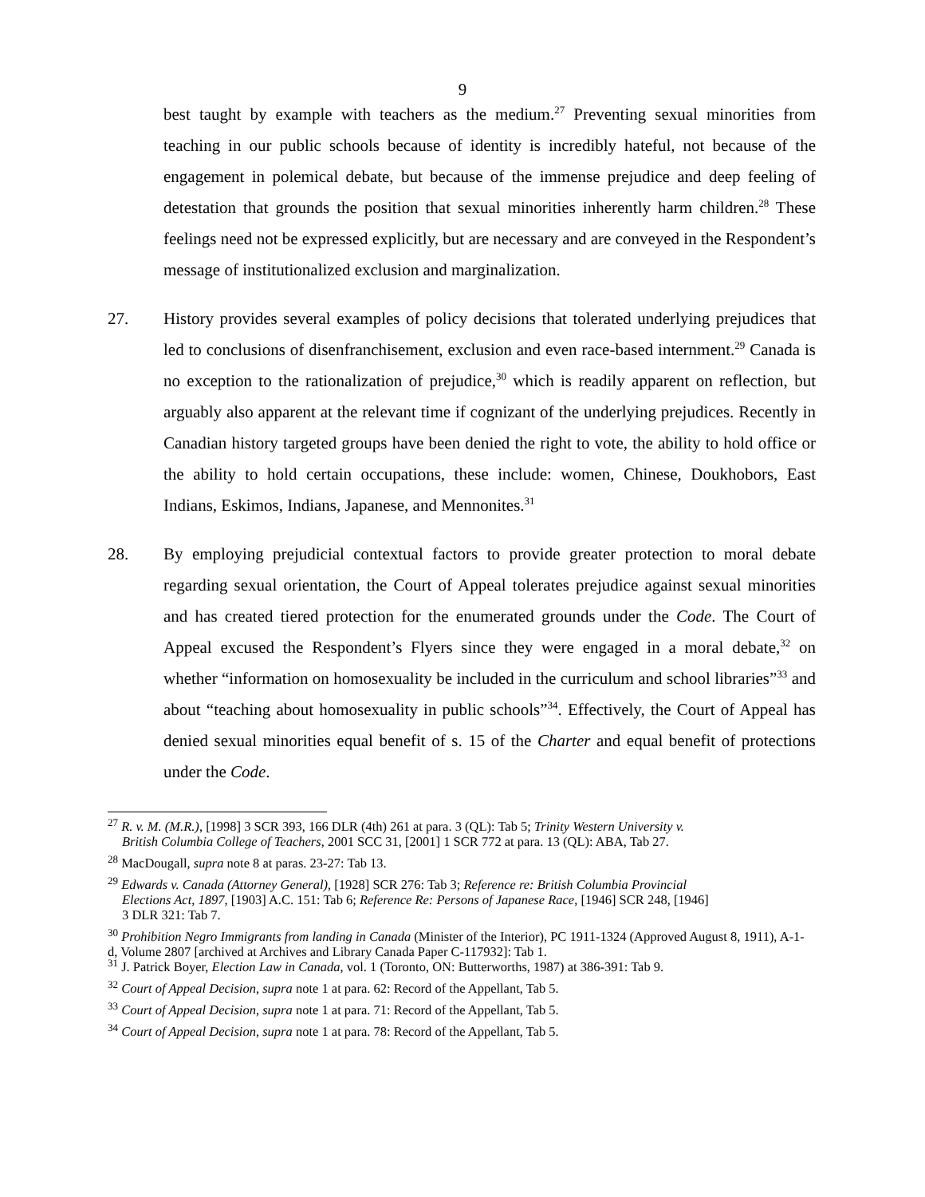9
best taught by example with teachers as the medium.<sup>27</sup> Preventing sexual minorities from teaching in our public schools because of identity is incredibly hateful, not because of the engagement in polemical debate, but because of the immense prejudice and deep feeling of detestation that grounds the position that sexual minorities inherently harm children.<sup>28</sup> These feelings need not be expressed explicitly, but are necessary and are conveyed in the Respondent’s message of institutionalized exclusion and marginalization.
27. History provides several examples of policy decisions that tolerated underlying prejudices that led to conclusions of disenfranchisement, exclusion and even race-based internment.<sup>29</sup> Canada is no exception to the rationalization of prejudice,<sup>30</sup> which is readily apparent on reflection, but arguably also apparent at the relevant time if cognizant of the underlying prejudices. Recently in Canadian history targeted groups have been denied the right to vote, the ability to hold office or the ability to hold certain occupations, these include: women, Chinese, Doukhobors, East Indians, Eskimos, Indians, Japanese, and Mennonites.<sup>31</sup>
28. By employing prejudicial contextual factors to provide greater protection to moral debate regarding sexual orientation, the Court of Appeal tolerates prejudice against sexual minorities and has created tiered protection for the enumerated grounds under the Code. The Court of Appeal excused the Respondent’s Flyers since they were engaged in a moral debate,<sup>32</sup> on whether “information on homosexuality be included in the curriculum and school libraries”<sup>33</sup> and about “teaching about homosexuality in public schools”<sup>34</sup>. Effectively, the Court of Appeal has denied sexual minorities equal benefit of s. 15 of the Charter and equal benefit of protections under the Code.
<sup>27</sup> R. v. M. (M.R.), [1998] 3 SCR 393, 166 DLR (4th) 261 at para. 3 (QL): Tab 5; Trinity Western University v.
British Columbia College of Teachers, 2001 SCC 31, [2001] 1 SCR 772 at para. 13 (QL): ABA, Tab 27.
<sup>28</sup> MacDougall, supra note 8 at paras. 23-27: Tab 13.
<sup>29</sup> Edwards v. Canada (Attorney General), [1928] SCR 276: Tab 3; Reference re: British Columbia Provincial
Elections Act, 1897, [1903] A.C. 151: Tab 6; Reference Re: Persons of Japanese Race, [1946] SCR 248, [1946]
3 DLR 321: Tab 7.
<sup>30</sup> Prohibition Negro Immigrants from landing in Canada (Minister of the Interior), PC 1911-1324 (Approved August 8, 1911), A-1-d, Volume 2807 [archived at Archives and Library Canada Paper C-117932]: Tab 1.
<sup>31</sup> J. Patrick Boyer, Election Law in Canada, vol. 1 (Toronto, ON: Butterworths, 1987) at 386-391: Tab 9.
<sup>32</sup> Court of Appeal Decision, supra note 1 at para. 62: Record of the Appellant, Tab 5.
<sup>33</sup> Court of Appeal Decision, supra note 1 at para. 71: Record of the Appellant, Tab 5.
<sup>34</sup> Court of Appeal Decision, supra note 1 at para. 78: Record of the Appellant, Tab 5.